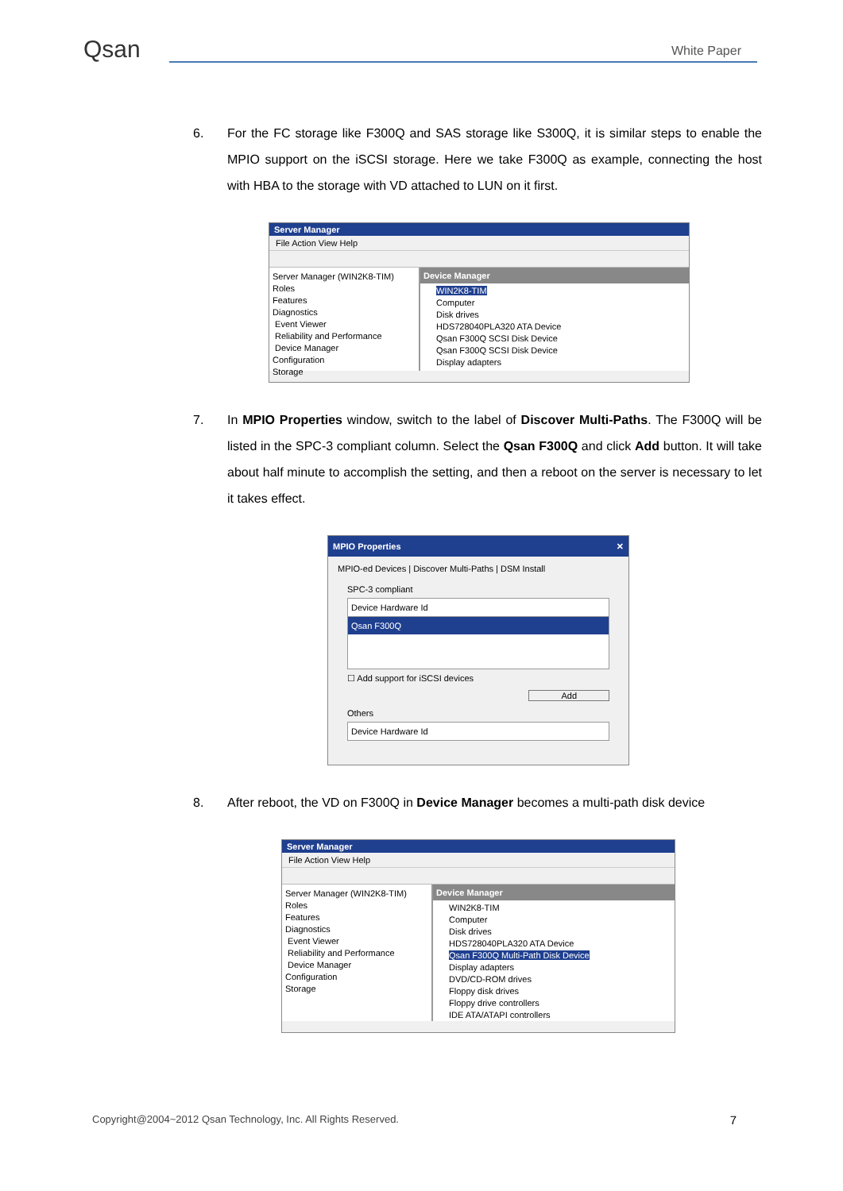Qsan
White Paper
6. For the FC storage like F300Q and SAS storage like S300Q, it is similar steps to enable the MPIO support on the iSCSI storage. Here we take F300Q as example, connecting the host with HBA to the storage with VD attached to LUN on it first.
Server Manager
File Action View Help
Server Manager (WIN2K8-TIM)
Roles
Features
Diagnostics
Event Viewer
Reliability and Performance
Device Manager
Configuration
Storage
Device Manager
WIN2K8-TIM
Computer
Disk drives
HDS728040PLA320 ATA Device
Qsan F300Q SCSI Disk Device
Qsan F300Q SCSI Disk Device
Display adapters
7. In MPIO Properties window, switch to the label of Discover Multi-Paths. The F300Q will be listed in the SPC-3 compliant column. Select the Qsan F300Q and click Add button. It will take about half minute to accomplish the setting, and then a reboot on the server is necessary to let it takes effect.
MPIO Properties ✕
MPIO-ed Devices | Discover Multi-Paths | DSM Install
SPC-3 compliant
Device Hardware Id
Qsan F300Q
☐ Add support for iSCSI devices
Add
Others
Device Hardware Id
8. After reboot, the VD on F300Q in Device Manager becomes a multi-path disk device
Server Manager
File Action View Help
Server Manager (WIN2K8-TIM)
Roles
Features
Diagnostics
Event Viewer
Reliability and Performance
Device Manager
Configuration
Storage
Device Manager
WIN2K8-TIM
Computer
Disk drives
HDS728040PLA320 ATA Device
Qsan F300Q Multi-Path Disk Device
Display adapters
DVD/CD-ROM drives
Floppy disk drives
Floppy drive controllers
IDE ATA/ATAPI controllers
Copyright@2004~2012 Qsan Technology, Inc. All Rights Reserved. 7